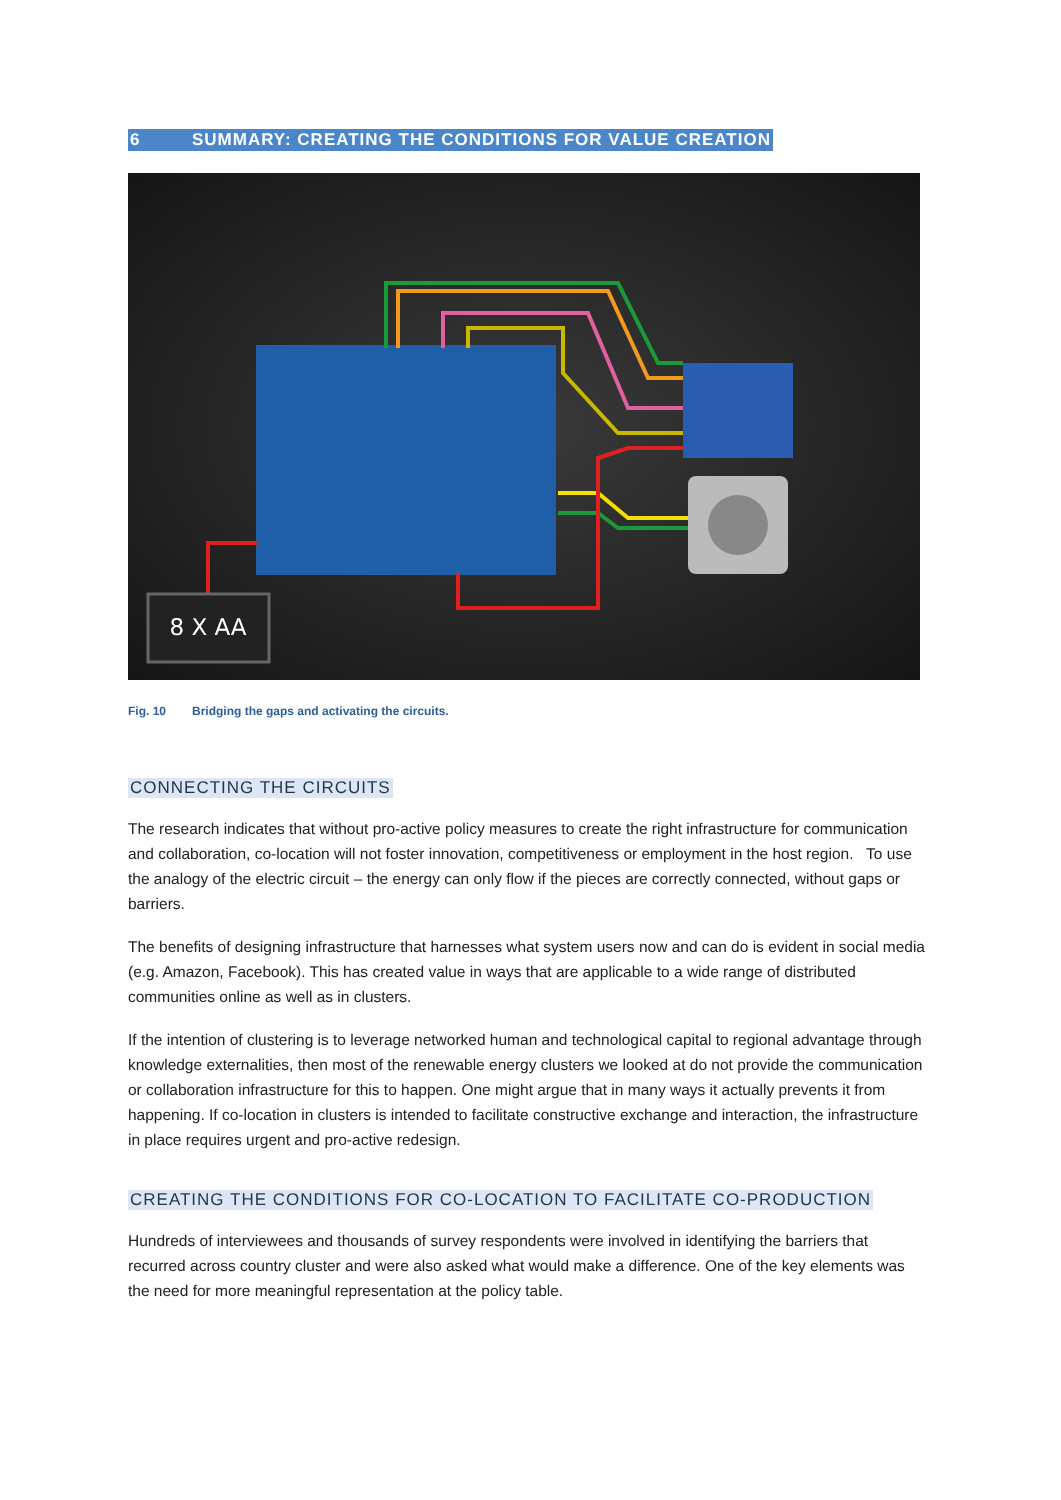6 SUMMARY: CREATING THE CONDITIONS FOR VALUE CREATION
8 X AA
Fig. 10 Bridging the gaps and activating the circuits.
CONNECTING THE CIRCUITS
The research indicates that without pro-active policy measures to create the right infrastructure for communication and collaboration, co-location will not foster innovation, competitiveness or employment in the host region. To use the analogy of the electric circuit – the energy can only flow if the pieces are correctly connected, without gaps or barriers.
The benefits of designing infrastructure that harnesses what system users now and can do is evident in social media (e.g. Amazon, Facebook). This has created value in ways that are applicable to a wide range of distributed communities online as well as in clusters.
If the intention of clustering is to leverage networked human and technological capital to regional advantage through knowledge externalities, then most of the renewable energy clusters we looked at do not provide the communication or collaboration infrastructure for this to happen. One might argue that in many ways it actually prevents it from happening. If co-location in clusters is intended to facilitate constructive exchange and interaction, the infrastructure in place requires urgent and pro-active redesign.
CREATING THE CONDITIONS FOR CO-LOCATION TO FACILITATE CO-PRODUCTION
Hundreds of interviewees and thousands of survey respondents were involved in identifying the barriers that recurred across country cluster and were also asked what would make a difference. One of the key elements was the need for more meaningful representation at the policy table.